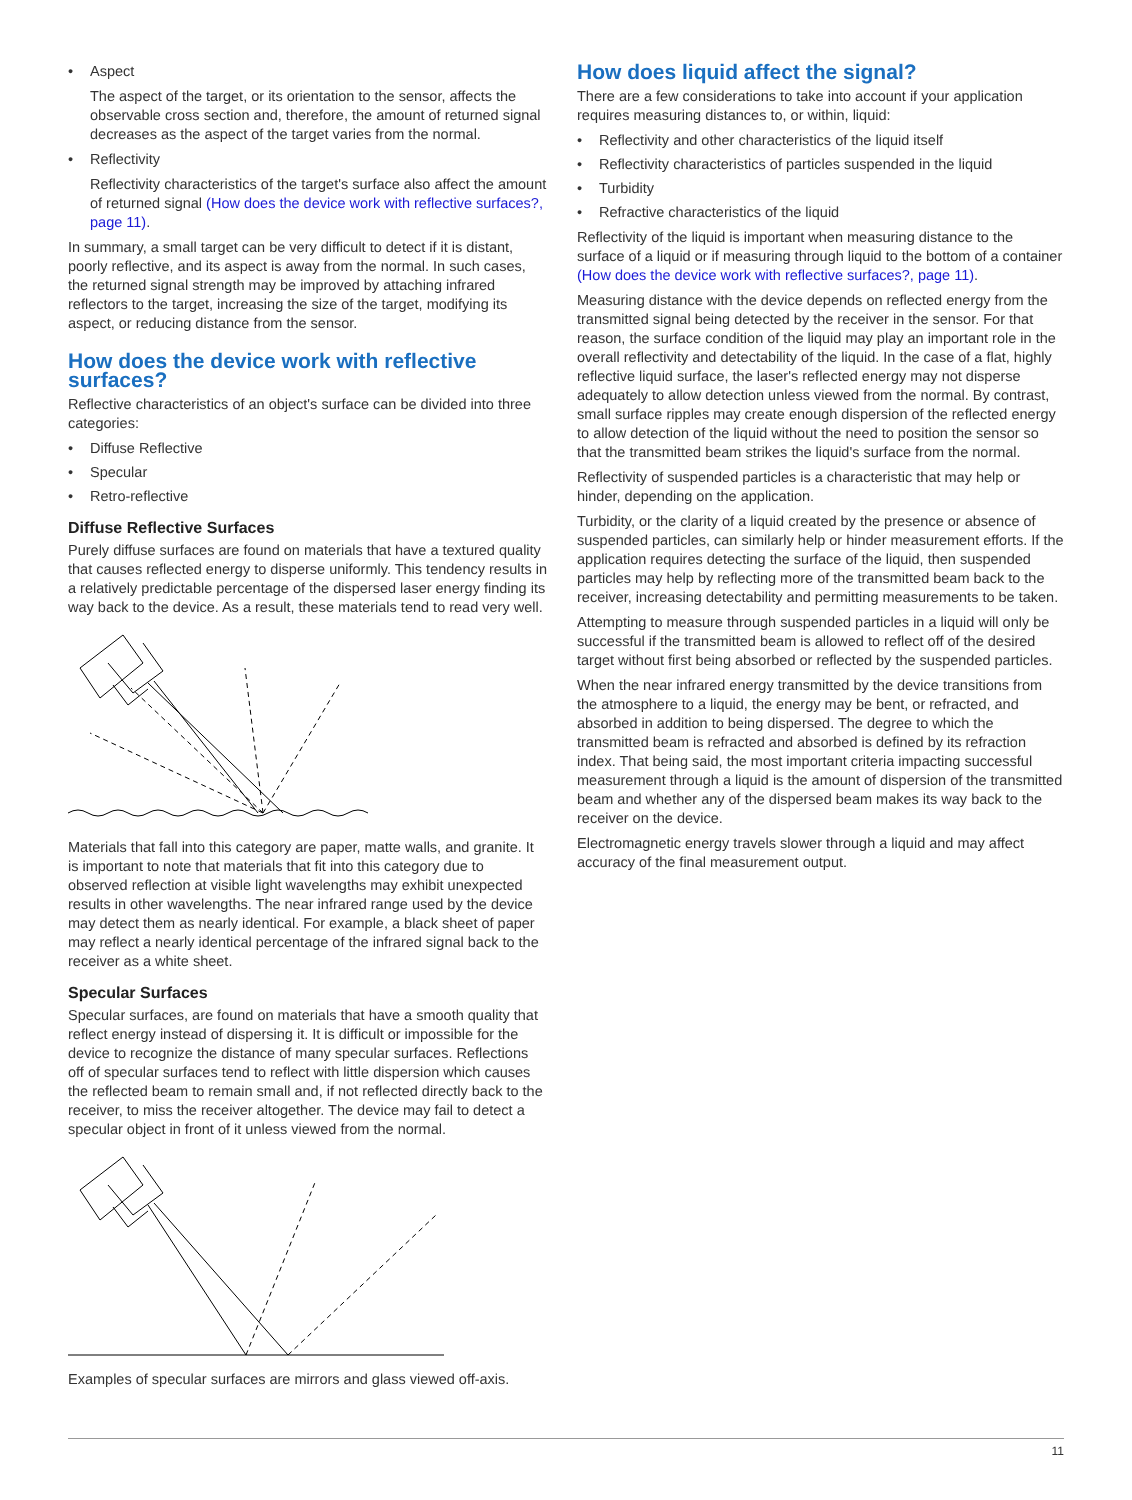• Aspect
The aspect of the target, or its orientation to the sensor, affects the observable cross section and, therefore, the amount of returned signal decreases as the aspect of the target varies from the normal.
• Reflectivity
Reflectivity characteristics of the target's surface also affect the amount of returned signal (How does the device work with reflective surfaces?, page 11).
In summary, a small target can be very difficult to detect if it is distant, poorly reflective, and its aspect is away from the normal. In such cases, the returned signal strength may be improved by attaching infrared reflectors to the target, increasing the size of the target, modifying its aspect, or reducing distance from the sensor.
How does the device work with reflective surfaces?
Reflective characteristics of an object's surface can be divided into three categories:
• Diffuse Reflective
• Specular
• Retro-reflective
Diffuse Reflective Surfaces
Purely diffuse surfaces are found on materials that have a textured quality that causes reflected energy to disperse uniformly. This tendency results in a relatively predictable percentage of the dispersed laser energy finding its way back to the device. As a result, these materials tend to read very well.
Materials that fall into this category are paper, matte walls, and granite. It is important to note that materials that fit into this category due to observed reflection at visible light wavelengths may exhibit unexpected results in other wavelengths. The near infrared range used by the device may detect them as nearly identical. For example, a black sheet of paper may reflect a nearly identical percentage of the infrared signal back to the receiver as a white sheet.
Specular Surfaces
Specular surfaces, are found on materials that have a smooth quality that reflect energy instead of dispersing it. It is difficult or impossible for the device to recognize the distance of many specular surfaces. Reflections off of specular surfaces tend to reflect with little dispersion which causes the reflected beam to remain small and, if not reflected directly back to the receiver, to miss the receiver altogether. The device may fail to detect a specular object in front of it unless viewed from the normal.
Examples of specular surfaces are mirrors and glass viewed off-axis.
How does liquid affect the signal?
There are a few considerations to take into account if your application requires measuring distances to, or within, liquid:
• Reflectivity and other characteristics of the liquid itself
• Reflectivity characteristics of particles suspended in the liquid
• Turbidity
• Refractive characteristics of the liquid
Reflectivity of the liquid is important when measuring distance to the surface of a liquid or if measuring through liquid to the bottom of a container (How does the device work with reflective surfaces?, page 11).
Measuring distance with the device depends on reflected energy from the transmitted signal being detected by the receiver in the sensor. For that reason, the surface condition of the liquid may play an important role in the overall reflectivity and detectability of the liquid. In the case of a flat, highly reflective liquid surface, the laser's reflected energy may not disperse adequately to allow detection unless viewed from the normal. By contrast, small surface ripples may create enough dispersion of the reflected energy to allow detection of the liquid without the need to position the sensor so that the transmitted beam strikes the liquid's surface from the normal.
Reflectivity of suspended particles is a characteristic that may help or hinder, depending on the application.
Turbidity, or the clarity of a liquid created by the presence or absence of suspended particles, can similarly help or hinder measurement efforts. If the application requires detecting the surface of the liquid, then suspended particles may help by reflecting more of the transmitted beam back to the receiver, increasing detectability and permitting measurements to be taken.
Attempting to measure through suspended particles in a liquid will only be successful if the transmitted beam is allowed to reflect off of the desired target without first being absorbed or reflected by the suspended particles.
When the near infrared energy transmitted by the device transitions from the atmosphere to a liquid, the energy may be bent, or refracted, and absorbed in addition to being dispersed. The degree to which the transmitted beam is refracted and absorbed is defined by its refraction index. That being said, the most important criteria impacting successful measurement through a liquid is the amount of dispersion of the transmitted beam and whether any of the dispersed beam makes its way back to the receiver on the device.
Electromagnetic energy travels slower through a liquid and may affect accuracy of the final measurement output.
11